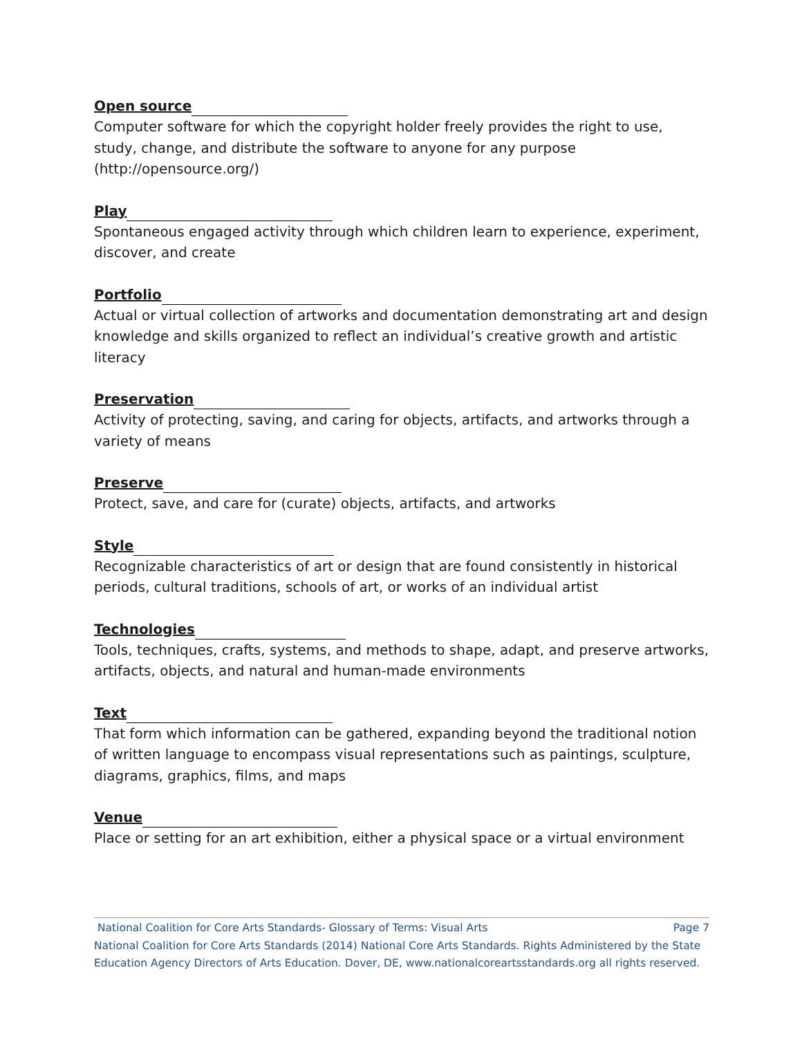Open source
Computer software for which the copyright holder freely provides the right to use, study, change, and distribute the software to anyone for any purpose (http://opensource.org/)
Play
Spontaneous engaged activity through which children learn to experience, experiment, discover, and create
Portfolio
Actual or virtual collection of artworks and documentation demonstrating art and design knowledge and skills organized to reflect an individual’s creative growth and artistic literacy
Preservation
Activity of protecting, saving, and caring for objects, artifacts, and artworks through a variety of means
Preserve
Protect, save, and care for (curate) objects, artifacts, and artworks
Style
Recognizable characteristics of art or design that are found consistently in historical periods, cultural traditions, schools of art, or works of an individual artist
Technologies
Tools, techniques, crafts, systems, and methods to shape, adapt, and preserve artworks, artifacts, objects, and natural and human-made environments
Text
That form which information can be gathered, expanding beyond the traditional notion of written language to encompass visual representations such as paintings, sculpture, diagrams, graphics, films, and maps
Venue
Place or setting for an art exhibition, either a physical space or a virtual environment
National Coalition for Core Arts Standards- Glossary of Terms: Visual Arts Page 7
National Coalition for Core Arts Standards (2014) National Core Arts Standards. Rights Administered by the State Education Agency Directors of Arts Education. Dover, DE, www.nationalcoreartsstandards.org all rights reserved.